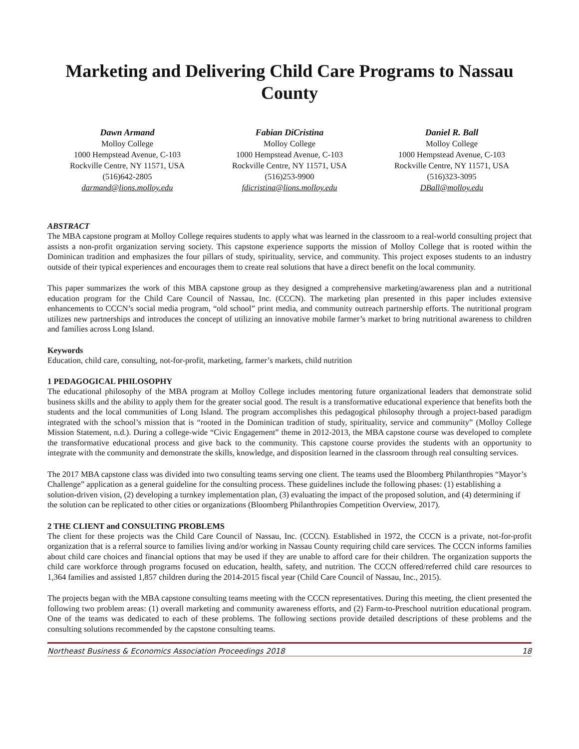Marketing and Delivering Child Care Programs to Nassau County
Dawn Armand
Molloy College
1000 Hempstead Avenue, C-103
Rockville Centre, NY 11571, USA
(516)642-2805
darmand@lions.molloy.edu
Fabian DiCristina
Molloy College
1000 Hempstead Avenue, C-103
Rockville Centre, NY 11571, USA
(516)253-9900
fdicristina@lions.molloy.edu
Daniel R. Ball
Molloy College
1000 Hempstead Avenue, C-103
Rockville Centre, NY 11571, USA
(516)323-3095
DBall@molloy.edu
ABSTRACT
The MBA capstone program at Molloy College requires students to apply what was learned in the classroom to a real-world consulting project that assists a non-profit organization serving society. This capstone experience supports the mission of Molloy College that is rooted within the Dominican tradition and emphasizes the four pillars of study, spirituality, service, and community. This project exposes students to an industry outside of their typical experiences and encourages them to create real solutions that have a direct benefit on the local community.
This paper summarizes the work of this MBA capstone group as they designed a comprehensive marketing/awareness plan and a nutritional education program for the Child Care Council of Nassau, Inc. (CCCN). The marketing plan presented in this paper includes extensive enhancements to CCCN’s social media program, “old school” print media, and community outreach partnership efforts. The nutritional program utilizes new partnerships and introduces the concept of utilizing an innovative mobile farmer’s market to bring nutritional awareness to children and families across Long Island.
Keywords
Education, child care, consulting, not-for-profit, marketing, farmer’s markets, child nutrition
1 PEDAGOGICAL PHILOSOPHY
The educational philosophy of the MBA program at Molloy College includes mentoring future organizational leaders that demonstrate solid business skills and the ability to apply them for the greater social good. The result is a transformative educational experience that benefits both the students and the local communities of Long Island. The program accomplishes this pedagogical philosophy through a project-based paradigm integrated with the school’s mission that is “rooted in the Dominican tradition of study, spirituality, service and community” (Molloy College Mission Statement, n.d.). During a college-wide “Civic Engagement” theme in 2012-2013, the MBA capstone course was developed to complete the transformative educational process and give back to the community. This capstone course provides the students with an opportunity to integrate with the community and demonstrate the skills, knowledge, and disposition learned in the classroom through real consulting services.
The 2017 MBA capstone class was divided into two consulting teams serving one client. The teams used the Bloomberg Philanthropies “Mayor’s Challenge” application as a general guideline for the consulting process. These guidelines include the following phases: (1) establishing a solution-driven vision, (2) developing a turnkey implementation plan, (3) evaluating the impact of the proposed solution, and (4) determining if the solution can be replicated to other cities or organizations (Bloomberg Philanthropies Competition Overview, 2017).
2 THE CLIENT and CONSULTING PROBLEMS
The client for these projects was the Child Care Council of Nassau, Inc. (CCCN). Established in 1972, the CCCN is a private, not-for-profit organization that is a referral source to families living and/or working in Nassau County requiring child care services. The CCCN informs families about child care choices and financial options that may be used if they are unable to afford care for their children. The organization supports the child care workforce through programs focused on education, health, safety, and nutrition. The CCCN offered/referred child care resources to 1,364 families and assisted 1,857 children during the 2014-2015 fiscal year (Child Care Council of Nassau, Inc., 2015).
The projects began with the MBA capstone consulting teams meeting with the CCCN representatives. During this meeting, the client presented the following two problem areas: (1) overall marketing and community awareness efforts, and (2) Farm-to-Preschool nutrition educational program. One of the teams was dedicated to each of these problems. The following sections provide detailed descriptions of these problems and the consulting solutions recommended by the capstone consulting teams.
Northeast Business & Economics Association Proceedings 2018 18